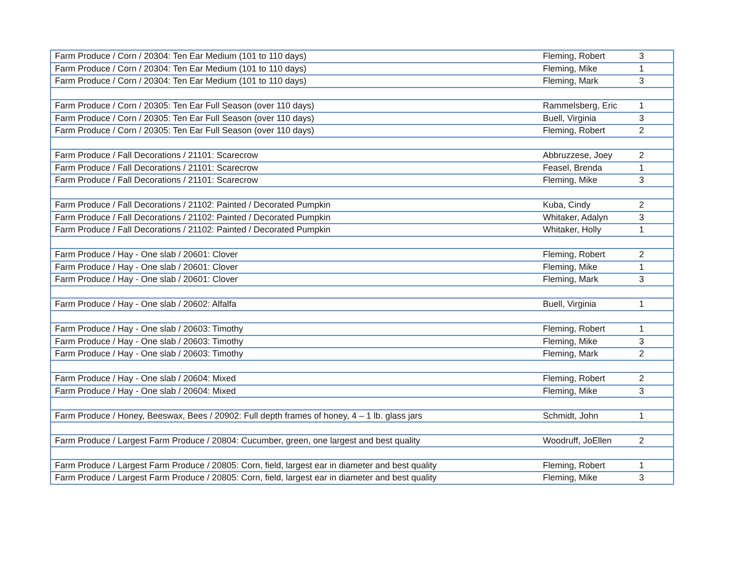| Farm Produce / Corn / 20304: Ten Ear Medium (101 to 110 days) | Fleming, Robert | 3 |
| Farm Produce / Corn / 20304: Ten Ear Medium (101 to 110 days) | Fleming, Mike | 1 |
| Farm Produce / Corn / 20304: Ten Ear Medium (101 to 110 days) | Fleming, Mark | 3 |
| Farm Produce / Corn / 20305: Ten Ear Full Season (over 110 days) | Rammelsberg, Eric | 1 |
| Farm Produce / Corn / 20305: Ten Ear Full Season (over 110 days) | Buell, Virginia | 3 |
| Farm Produce / Corn / 20305: Ten Ear Full Season (over 110 days) | Fleming, Robert | 2 |
| Farm Produce / Fall Decorations / 21101: Scarecrow | Abbruzzese, Joey | 2 |
| Farm Produce / Fall Decorations / 21101: Scarecrow | Feasel, Brenda | 1 |
| Farm Produce / Fall Decorations / 21101: Scarecrow | Fleming, Mike | 3 |
| Farm Produce / Fall Decorations / 21102: Painted / Decorated Pumpkin | Kuba, Cindy | 2 |
| Farm Produce / Fall Decorations / 21102: Painted / Decorated Pumpkin | Whitaker, Adalyn | 3 |
| Farm Produce / Fall Decorations / 21102: Painted / Decorated Pumpkin | Whitaker, Holly | 1 |
| Farm Produce / Hay - One slab / 20601: Clover | Fleming, Robert | 2 |
| Farm Produce / Hay - One slab / 20601: Clover | Fleming, Mike | 1 |
| Farm Produce / Hay - One slab / 20601: Clover | Fleming, Mark | 3 |
| Farm Produce / Hay - One slab / 20602: Alfalfa | Buell, Virginia | 1 |
| Farm Produce / Hay - One slab / 20603: Timothy | Fleming, Robert | 1 |
| Farm Produce / Hay - One slab / 20603: Timothy | Fleming, Mike | 3 |
| Farm Produce / Hay - One slab / 20603: Timothy | Fleming, Mark | 2 |
| Farm Produce / Hay - One slab / 20604: Mixed | Fleming, Robert | 2 |
| Farm Produce / Hay - One slab / 20604: Mixed | Fleming, Mike | 3 |
| Farm Produce / Honey, Beeswax, Bees / 20902: Full depth frames of honey, 4 – 1 lb. glass jars | Schmidt, John | 1 |
| Farm Produce / Largest Farm Produce / 20804: Cucumber, green, one largest and best quality | Woodruff, JoEllen | 2 |
| Farm Produce / Largest Farm Produce / 20805: Corn, field, largest ear in diameter and best quality | Fleming, Robert | 1 |
| Farm Produce / Largest Farm Produce / 20805: Corn, field, largest ear in diameter and best quality | Fleming, Mike | 3 |